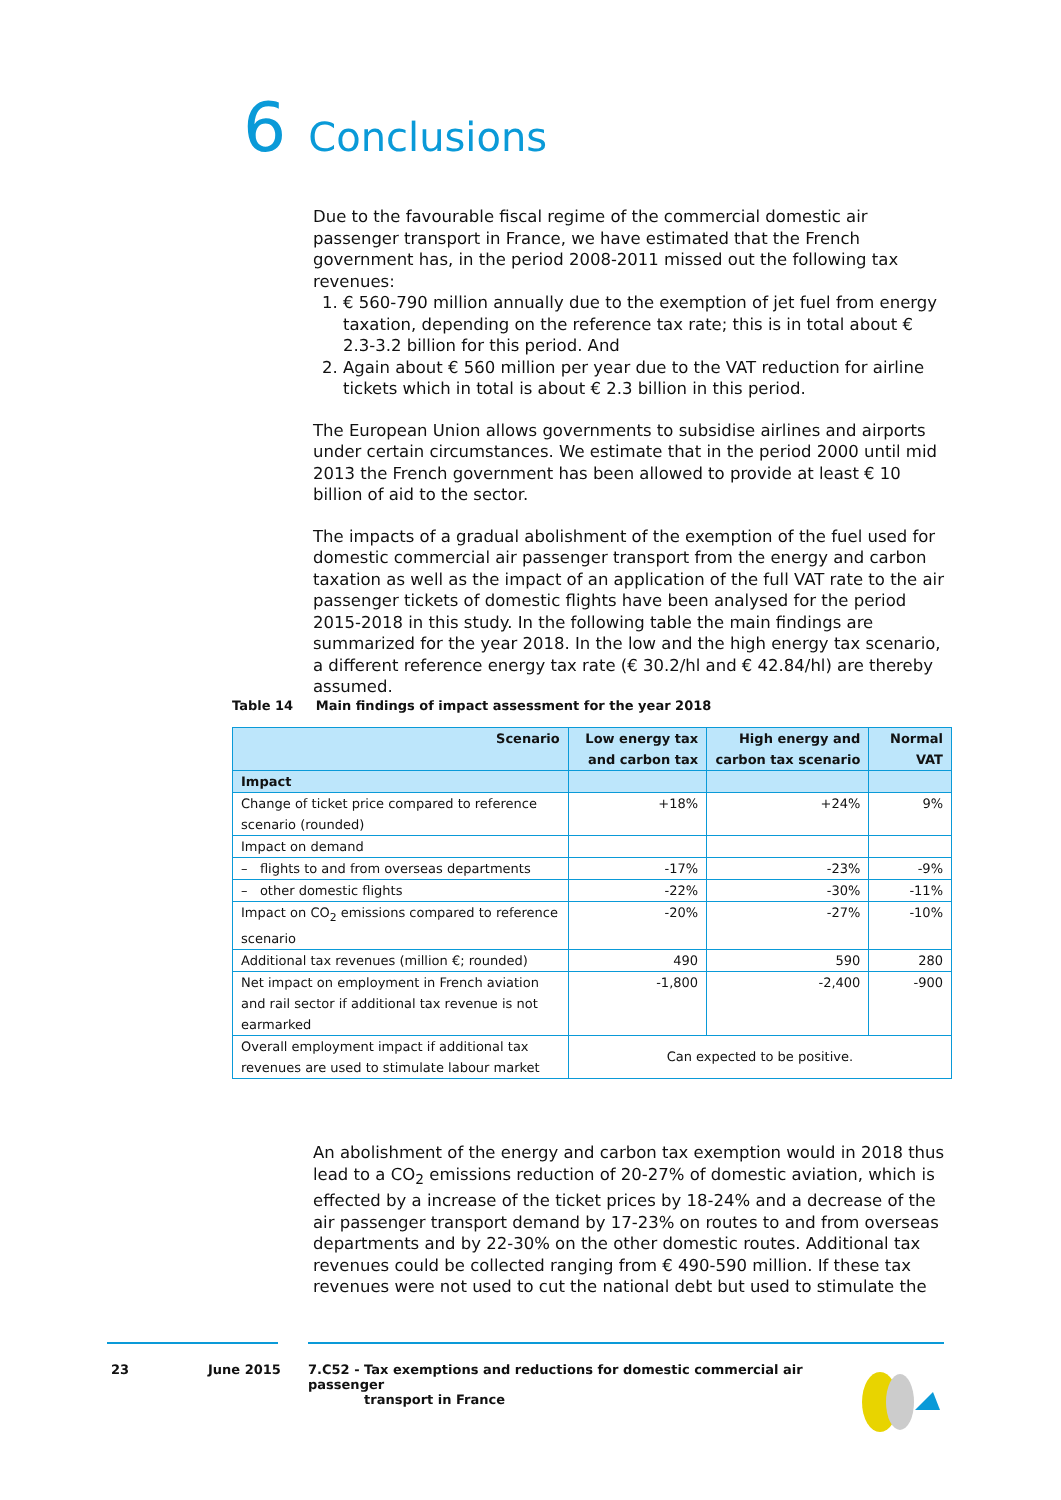6 Conclusions
Due to the favourable fiscal regime of the commercial domestic air passenger transport in France, we have estimated that the French government has, in the period 2008-2011 missed out the following tax revenues:
1. € 560-790 million annually due to the exemption of jet fuel from energy taxation, depending on the reference tax rate; this is in total about € 2.3-3.2 billion for this period. And
2. Again about € 560 million per year due to the VAT reduction for airline tickets which in total is about € 2.3 billion in this period.
The European Union allows governments to subsidise airlines and airports under certain circumstances. We estimate that in the period 2000 until mid 2013 the French government has been allowed to provide at least € 10 billion of aid to the sector.
The impacts of a gradual abolishment of the exemption of the fuel used for domestic commercial air passenger transport from the energy and carbon taxation as well as the impact of an application of the full VAT rate to the air passenger tickets of domestic flights have been analysed for the period 2015-2018 in this study. In the following table the main findings are summarized for the year 2018. In the low and the high energy tax scenario, a different reference energy tax rate (€ 30.2/hl and € 42.84/hl) are thereby assumed.
Table 14 Main findings of impact assessment for the year 2018
| Scenario | Low energy tax and carbon tax | High energy and carbon tax scenario | Normal VAT |
| --- | --- | --- | --- |
| Impact | | | |
| Change of ticket price compared to reference scenario (rounded) | +18% | +24% | 9% |
| Impact on demand | | | |
| – flights to and from overseas departments | -17% | -23% | -9% |
| – other domestic flights | -22% | -30% | -11% |
| Impact on CO<sub>2</sub> emissions compared to reference scenario | -20% | -27% | -10% |
| Additional tax revenues (million €; rounded) | 490 | 590 | 280 |
| Net impact on employment in French aviation and rail sector if additional tax revenue is not earmarked | -1,800 | -2,400 | -900 |
| Overall employment impact if additional tax revenues are used to stimulate labour market | Can expected to be positive. | | |
An abolishment of the energy and carbon tax exemption would in 2018 thus lead to a CO<sub>2</sub> emissions reduction of 20-27% of domestic aviation, which is effected by a increase of the ticket prices by 18-24% and a decrease of the air passenger transport demand by 17-23% on routes to and from overseas departments and by 22-30% on the other domestic routes. Additional tax revenues could be collected ranging from € 490-590 million. If these tax revenues were not used to cut the national debt but used to stimulate the
23 June 2015
7.C52 - Tax exemptions and reductions for domestic commercial air passenger
transport in France